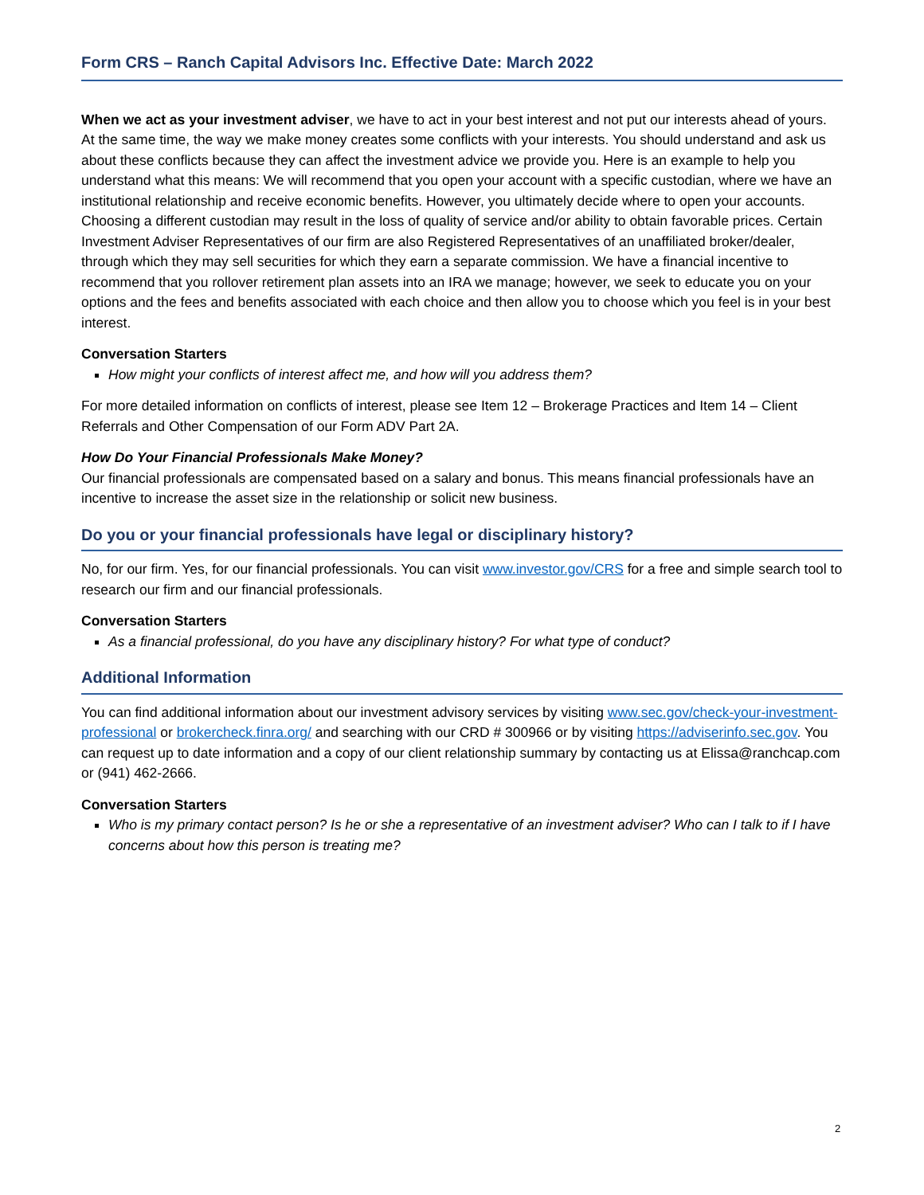Form CRS – Ranch Capital Advisors Inc. Effective Date: March 2022
When we act as your investment adviser, we have to act in your best interest and not put our interests ahead of yours. At the same time, the way we make money creates some conflicts with your interests. You should understand and ask us about these conflicts because they can affect the investment advice we provide you. Here is an example to help you understand what this means: We will recommend that you open your account with a specific custodian, where we have an institutional relationship and receive economic benefits. However, you ultimately decide where to open your accounts. Choosing a different custodian may result in the loss of quality of service and/or ability to obtain favorable prices. Certain Investment Adviser Representatives of our firm are also Registered Representatives of an unaffiliated broker/dealer, through which they may sell securities for which they earn a separate commission. We have a financial incentive to recommend that you rollover retirement plan assets into an IRA we manage; however, we seek to educate you on your options and the fees and benefits associated with each choice and then allow you to choose which you feel is in your best interest.
Conversation Starters
How might your conflicts of interest affect me, and how will you address them?
For more detailed information on conflicts of interest, please see Item 12 – Brokerage Practices and Item 14 – Client Referrals and Other Compensation of our Form ADV Part 2A.
How Do Your Financial Professionals Make Money?
Our financial professionals are compensated based on a salary and bonus. This means financial professionals have an incentive to increase the asset size in the relationship or solicit new business.
Do you or your financial professionals have legal or disciplinary history?
No, for our firm. Yes, for our financial professionals. You can visit www.investor.gov/CRS for a free and simple search tool to research our firm and our financial professionals.
Conversation Starters
As a financial professional, do you have any disciplinary history? For what type of conduct?
Additional Information
You can find additional information about our investment advisory services by visiting www.sec.gov/check-your-investment-professional or brokercheck.finra.org/ and searching with our CRD # 300966 or by visiting https://adviserinfo.sec.gov. You can request up to date information and a copy of our client relationship summary by contacting us at Elissa@ranchcap.com or (941) 462-2666.
Conversation Starters
Who is my primary contact person? Is he or she a representative of an investment adviser? Who can I talk to if I have concerns about how this person is treating me?
2